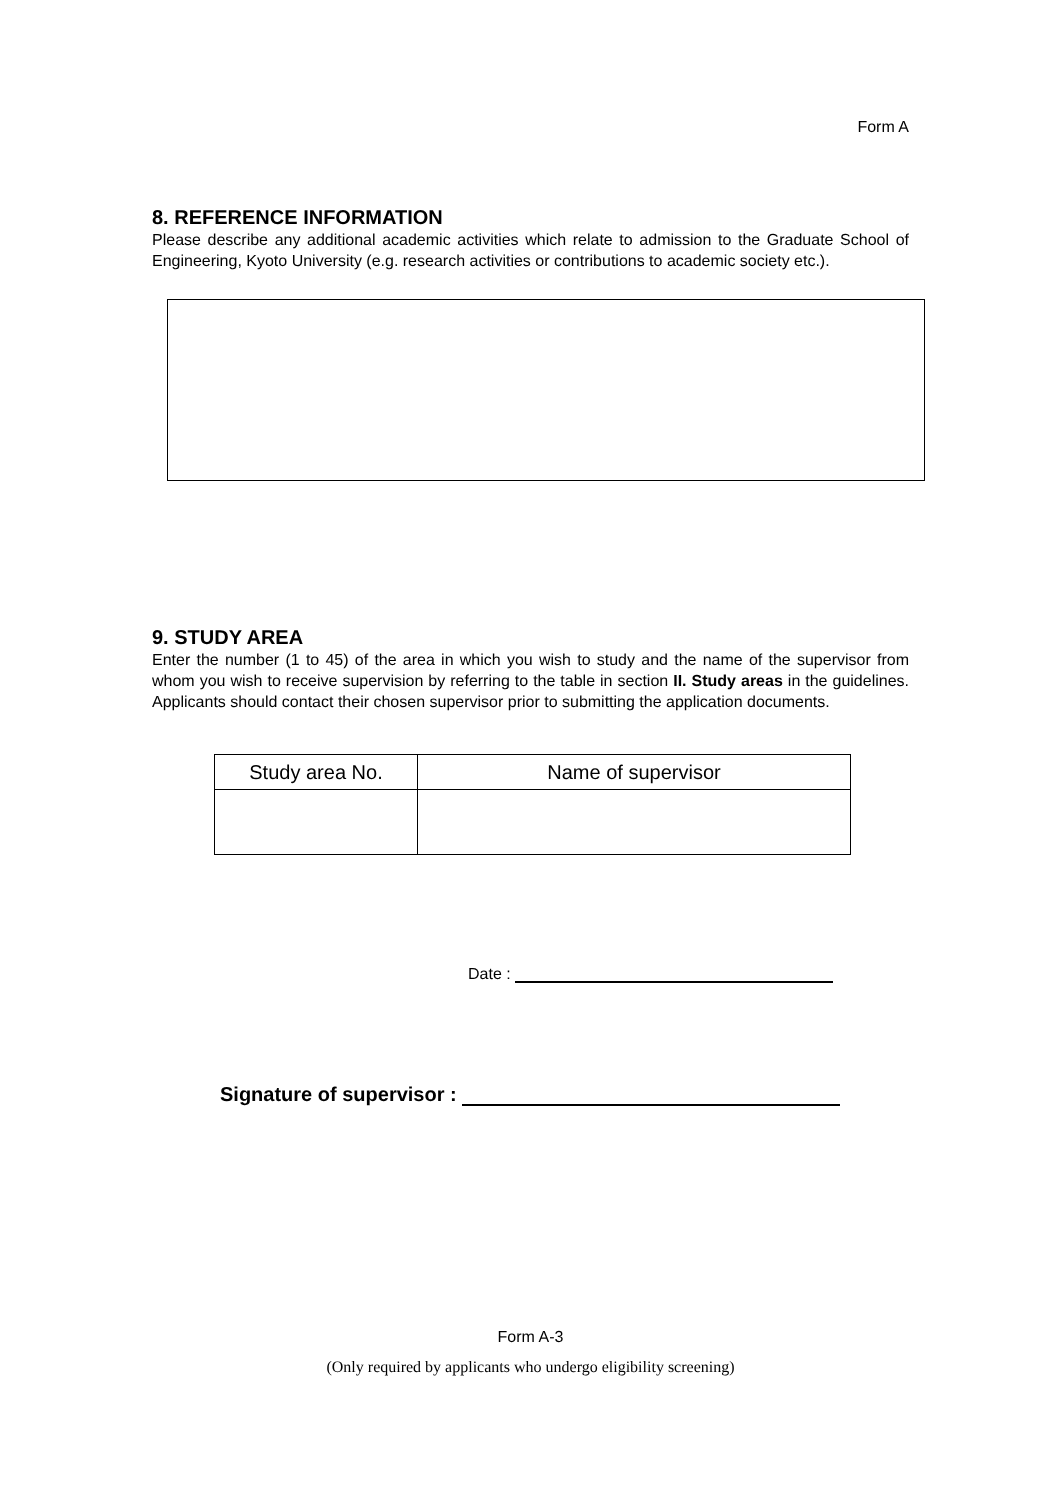Form A
8. REFERENCE INFORMATION
Please describe any additional academic activities which relate to admission to the Graduate School of Engineering, Kyoto University (e.g. research activities or contributions to academic society etc.).
9. STUDY AREA
Enter the number (1 to 45) of the area in which you wish to study and the name of the supervisor from whom you wish to receive supervision by referring to the table in section II. Study areas in the guidelines. Applicants should contact their chosen supervisor prior to submitting the application documents.
| Study area No. | Name of supervisor |
| --- | --- |
Date :
Signature of supervisor :
Form A-3
(Only required by applicants who undergo eligibility screening)